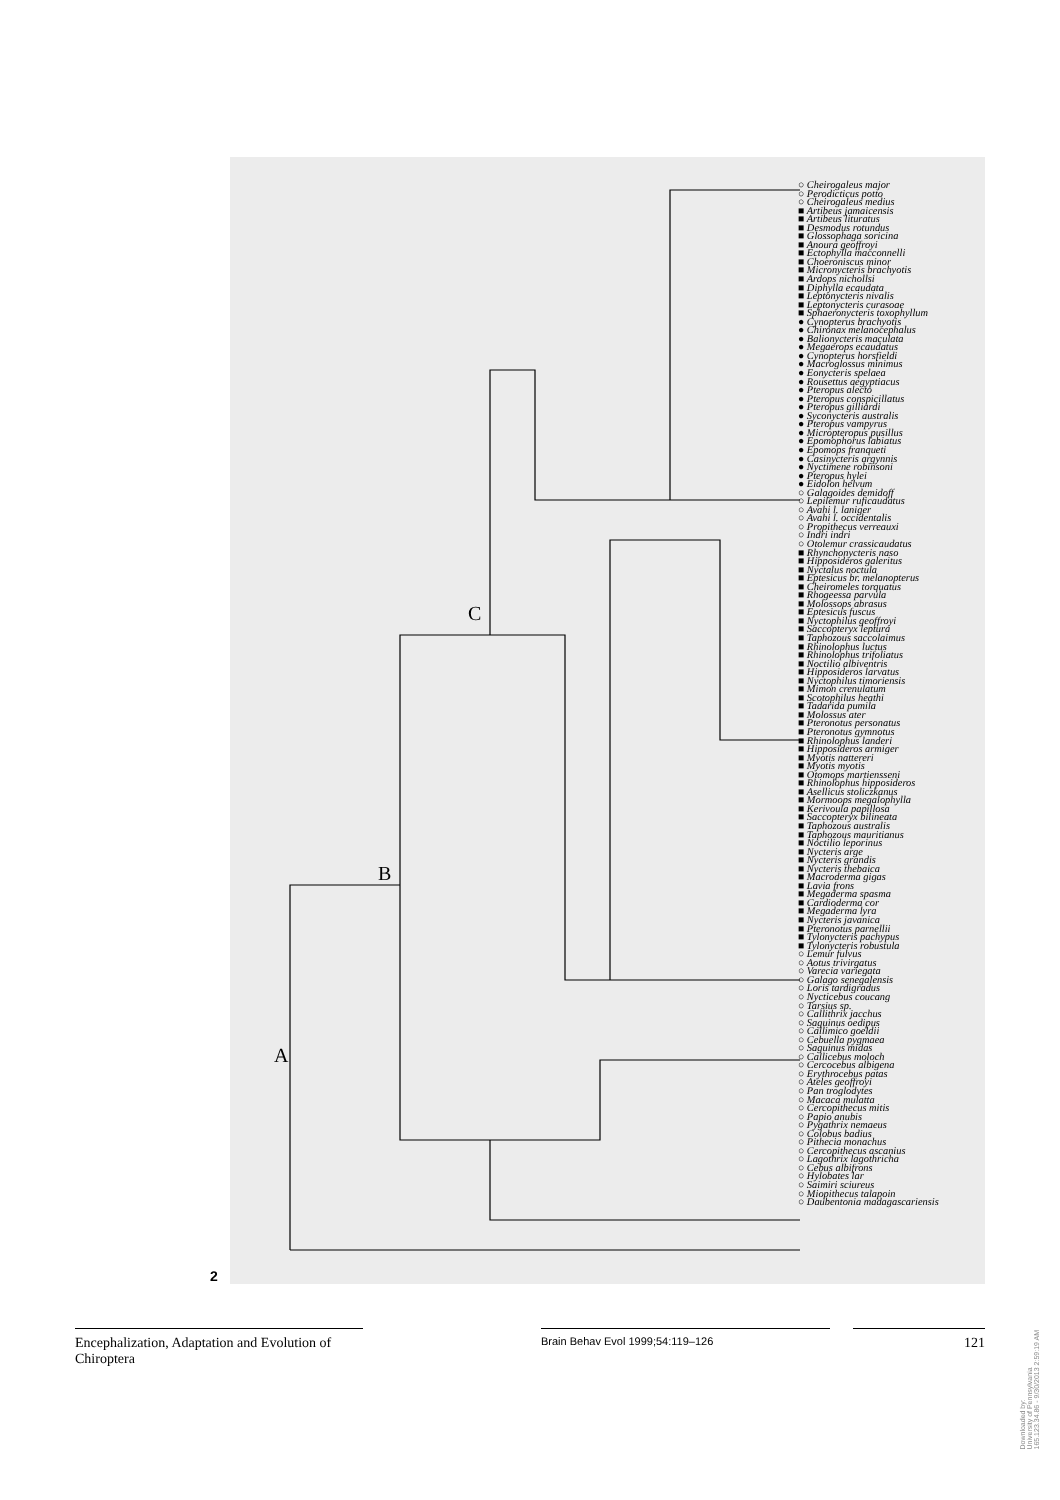C
B
A
○ Cheirogaleus major
○ Perodicticus potto
○ Cheirogaleus medius
■ Artibeus jamaicensis
■ Artibeus lituratus
■ Desmodus rotundus
■ Glossophaga soricina
■ Anoura geoffroyi
■ Ectophylla macconnelli
■ Choeroniscus minor
■ Micronycteris brachyotis
■ Ardops nichollsi
■ Diphylla ecaudata
■ Leptonycteris nivalis
■ Leptonycteris curasoae
■ Sphaeronycteris toxophyllum
● Cynopterus brachyotis
● Chironax melanocephalus
● Balionycteris maculata
● Megaerops ecaudatus
● Cynopterus horsfieldi
● Macroglossus minimus
● Eonycteris spelaea
● Rousettus aegyptiacus
● Pteropus alecto
● Pteropus conspicillatus
● Pteropus gilliardi
● Syconycteris australis
● Pteropus vampyrus
● Micropteropus pusillus
● Epomophorus labiatus
● Epomops franqueti
● Casinycteris argynnis
● Nyctimene robinsoni
● Pteropus hylei
● Eidolon helvum
○ Galagoides demidoff
○ Lepilemur ruficaudatus
○ Avahi l. laniger
○ Avahi l. occidentalis
○ Propithecus verreauxi
○ Indri indri
○ Otolemur crassicaudatus
■ Rhynchonycteris naso
■ Hipposideros galeritus
■ Nyctalus noctula
■ Eptesicus br. melanopterus
■ Cheiromeles torquatus
■ Rhogeessa parvula
■ Molossops abrasus
■ Eptesicus fuscus
■ Nyctophilus geoffroyi
■ Saccopteryx leptura
■ Taphozous saccolaimus
■ Rhinolophus luctus
■ Rhinolophus trifoliatus
■ Noctilio albiventris
■ Hipposideros larvatus
■ Nyctophilus timoriensis
■ Mimon crenulatum
■ Scotophilus heathi
■ Tadarida pumila
■ Molossus ater
■ Pteronotus personatus
■ Pteronotus gymnotus
■ Rhinolophus landeri
■ Hipposideros armiger
■ Myotis nattereri
■ Myotis myotis
■ Otomops martiensseni
■ Rhinolophus hipposideros
■ Asellicus stoliczkanus
■ Mormoops megalophylla
■ Kerivoula papillosa
■ Saccopteryx bilineata
■ Taphozous australis
■ Taphozous mauritianus
■ Noctilio leporinus
■ Nycteris arge
■ Nycteris grandis
■ Nycteris thebaica
■ Macroderma gigas
■ Lavia frons
■ Megaderma spasma
■ Cardioderma cor
■ Megaderma lyra
■ Nycteris javanica
■ Pteronotus parnellii
■ Tylonycteris pachypus
■ Tylonycteris robustula
○ Lemur fulvus
○ Aotus trivirgatus
○ Varecia variegata
○ Galago senegalensis
○ Loris tardigradus
○ Nycticebus coucang
○ Tarsius sp.
○ Callithrix jacchus
○ Saguinus oedipus
○ Callimico goeldii
○ Cebuella pygmaea
○ Saguinus midas
○ Callicebus moloch
○ Cercocebus albigena
○ Erythrocebus patas
○ Ateles geoffroyi
○ Pan troglodytes
○ Macaca mulatta
○ Cercopithecus mitis
○ Papio anubis
○ Pygathrix nemaeus
○ Colobus badius
○ Pithecia monachus
○ Cercopithecus ascanius
○ Lagothrix lagothricha
○ Cebus albifrons
○ Hylobates lar
○ Saimiri sciureus
○ Miopithecus talapoin
○ Daubentonia madagascariensis
2
Encephalization, Adaptation and Evolution of Chiroptera
Brain Behav Evol 1999;54:119–126 121
Downloaded by:
University of Pennsylvania
165.123.34.86 - 9/30/2013 2:59:19 AM